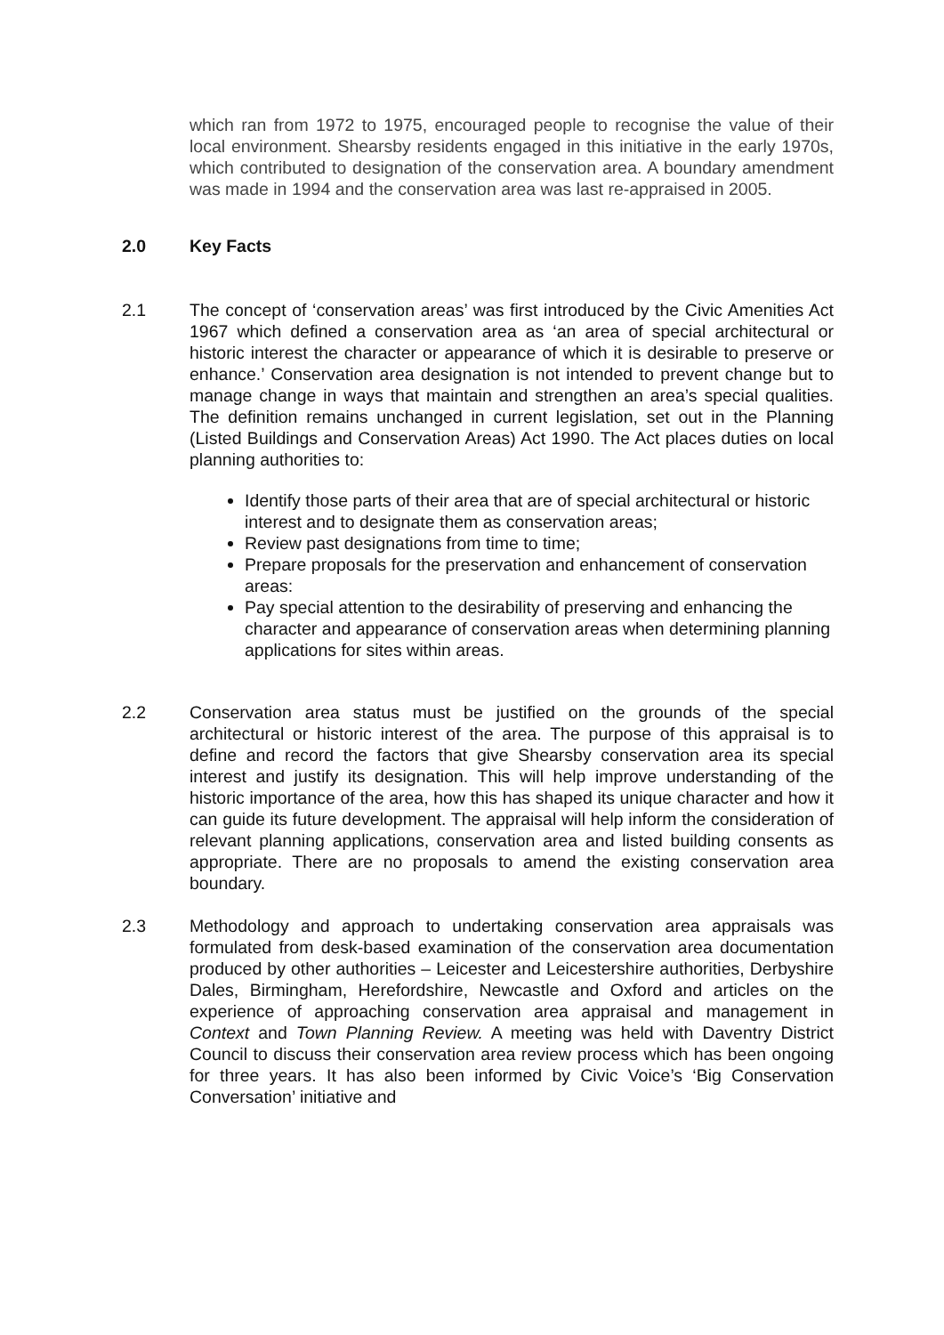which ran from 1972 to 1975, encouraged people to recognise the value of their local environment. Shearsby residents engaged in this initiative in the early 1970s, which contributed to designation of the conservation area. A boundary amendment was made in 1994 and the conservation area was last re-appraised in 2005.
2.0 Key Facts
2.1 The concept of ‘conservation areas’ was first introduced by the Civic Amenities Act 1967 which defined a conservation area as ‘an area of special architectural or historic interest the character or appearance of which it is desirable to preserve or enhance.’ Conservation area designation is not intended to prevent change but to manage change in ways that maintain and strengthen an area’s special qualities. The definition remains unchanged in current legislation, set out in the Planning (Listed Buildings and Conservation Areas) Act 1990. The Act places duties on local planning authorities to:
Identify those parts of their area that are of special architectural or historic interest and to designate them as conservation areas;
Review past designations from time to time;
Prepare proposals for the preservation and enhancement of conservation areas:
Pay special attention to the desirability of preserving and enhancing the character and appearance of conservation areas when determining planning applications for sites within areas.
2.2 Conservation area status must be justified on the grounds of the special architectural or historic interest of the area. The purpose of this appraisal is to define and record the factors that give Shearsby conservation area its special interest and justify its designation. This will help improve understanding of the historic importance of the area, how this has shaped its unique character and how it can guide its future development. The appraisal will help inform the consideration of relevant planning applications, conservation area and listed building consents as appropriate. There are no proposals to amend the existing conservation area boundary.
2.3 Methodology and approach to undertaking conservation area appraisals was formulated from desk-based examination of the conservation area documentation produced by other authorities – Leicester and Leicestershire authorities, Derbyshire Dales, Birmingham, Herefordshire, Newcastle and Oxford and articles on the experience of approaching conservation area appraisal and management in Context and Town Planning Review. A meeting was held with Daventry District Council to discuss their conservation area review process which has been ongoing for three years. It has also been informed by Civic Voice’s ‘Big Conservation Conversation’ initiative and